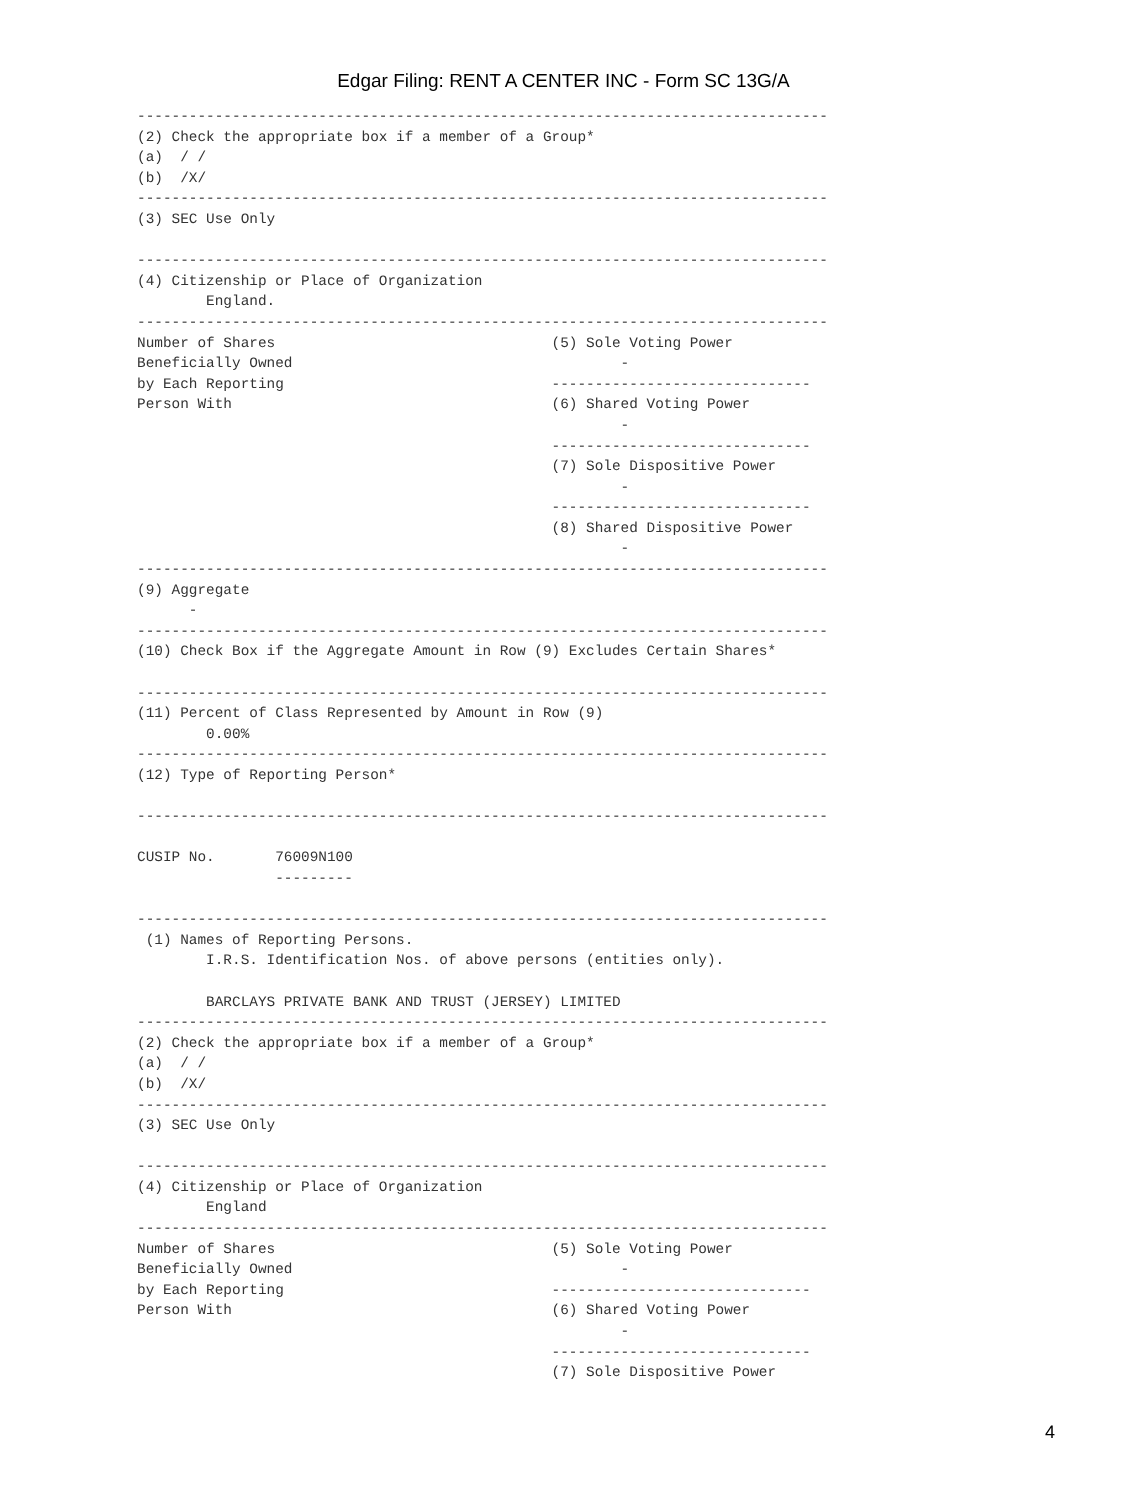Edgar Filing: RENT A CENTER INC - Form SC 13G/A
--------------------------------------------------------------------------------
(2) Check the appropriate box if a member of a Group*
(a)  / /
(b)  /X/
--------------------------------------------------------------------------------
(3) SEC Use Only

--------------------------------------------------------------------------------
(4) Citizenship or Place of Organization
        England.
--------------------------------------------------------------------------------
Number of Shares                                (5) Sole Voting Power
Beneficially Owned                                      -
by Each Reporting                               ------------------------------
Person With                                     (6) Shared Voting Power
                                                        -
                                                ------------------------------
                                                (7) Sole Dispositive Power
                                                        -
                                                ------------------------------
                                                (8) Shared Dispositive Power
                                                        -
--------------------------------------------------------------------------------
(9) Aggregate
      -
--------------------------------------------------------------------------------
(10) Check Box if the Aggregate Amount in Row (9) Excludes Certain Shares*

--------------------------------------------------------------------------------
(11) Percent of Class Represented by Amount in Row (9)
        0.00%
--------------------------------------------------------------------------------
(12) Type of Reporting Person*

--------------------------------------------------------------------------------

CUSIP No.       76009N100
                ---------

--------------------------------------------------------------------------------
 (1) Names of Reporting Persons.
        I.R.S. Identification Nos. of above persons (entities only).

        BARCLAYS PRIVATE BANK AND TRUST (JERSEY) LIMITED
--------------------------------------------------------------------------------
(2) Check the appropriate box if a member of a Group*
(a)  / /
(b)  /X/
--------------------------------------------------------------------------------
(3) SEC Use Only

--------------------------------------------------------------------------------
(4) Citizenship or Place of Organization
        England
--------------------------------------------------------------------------------
Number of Shares                                (5) Sole Voting Power
Beneficially Owned                                      -
by Each Reporting                               ------------------------------
Person With                                     (6) Shared Voting Power
                                                        -
                                                ------------------------------
                                                (7) Sole Dispositive Power
4